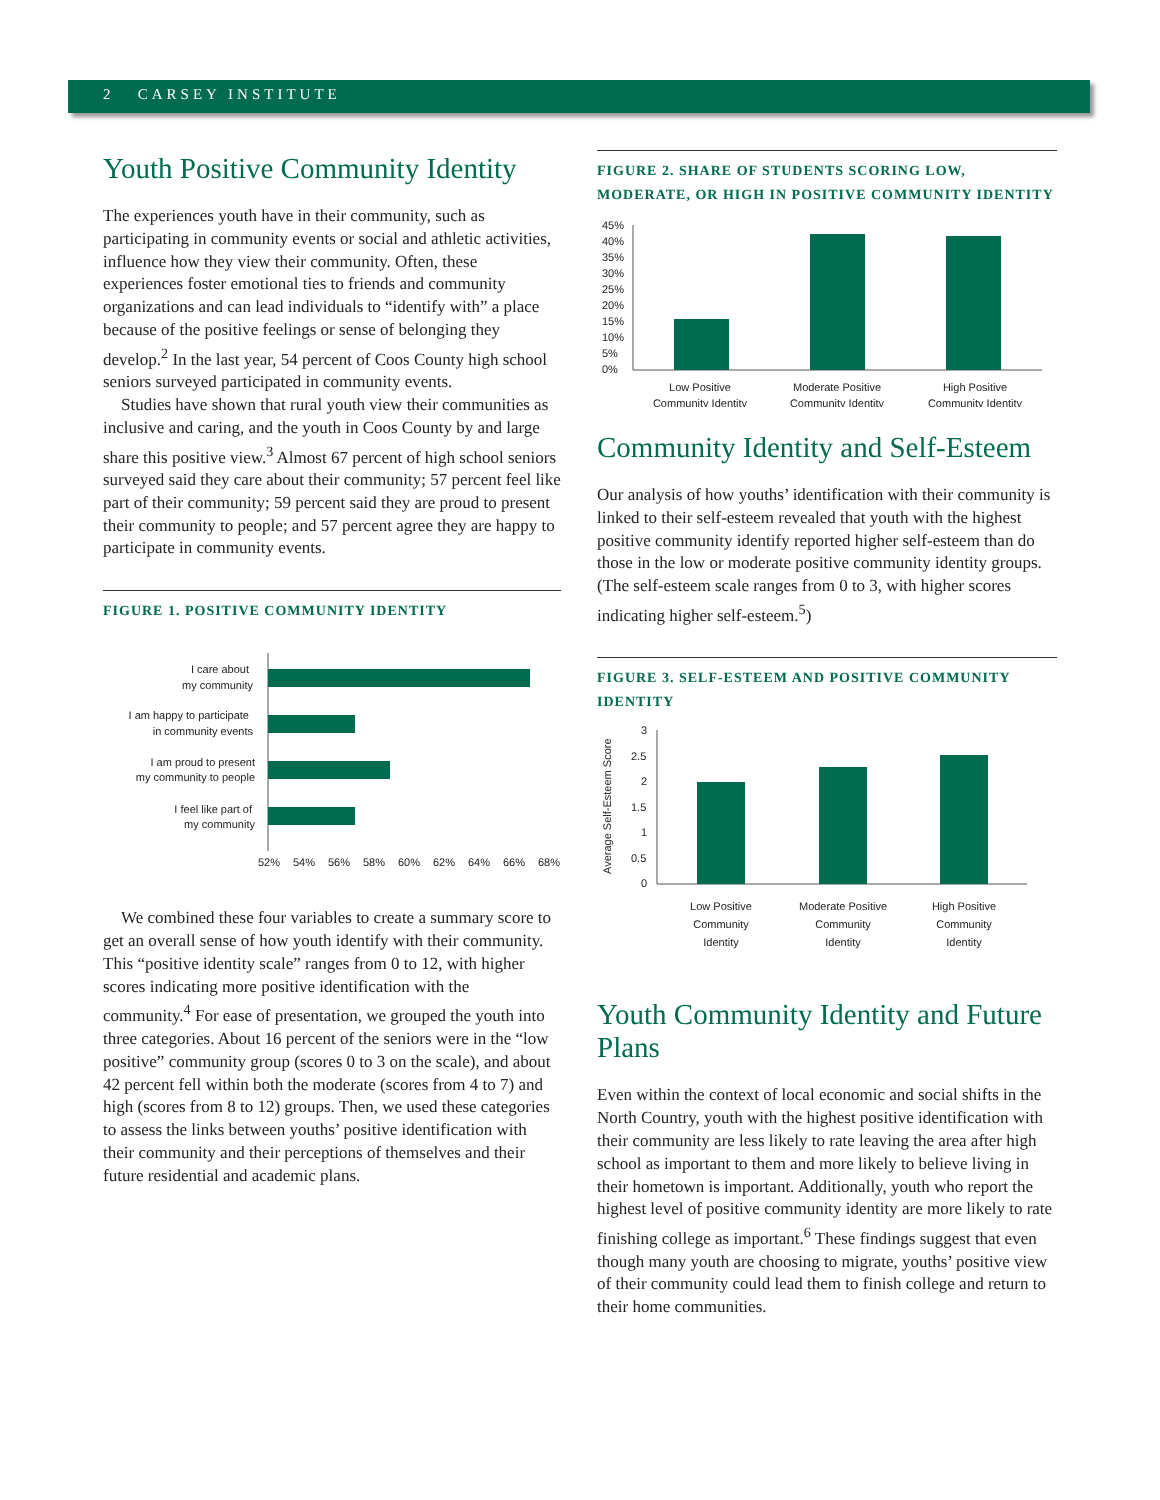2 CARSEY INSTITUTE
Youth Positive Community Identity
The experiences youth have in their community, such as participating in community events or social and athletic activities, influence how they view their community. Often, these experiences foster emotional ties to friends and community organizations and can lead individuals to “identify with” a place because of the positive feelings or sense of belonging they develop.<sup>2</sup> In the last year, 54 percent of Coos County high school seniors surveyed participated in community events.
Studies have shown that rural youth view their communities as inclusive and caring, and the youth in Coos County by and large share this positive view.<sup>3</sup> Almost 67 percent of high school seniors surveyed said they care about their community; 57 percent feel like part of their community; 59 percent said they are proud to present their community to people; and 57 percent agree they are happy to participate in community events.
FIGURE 1. POSITIVE COMMUNITY IDENTITY
I care about
my community
I am happy to participate
in community events
I am proud to present
my community to people
I feel like part of
my community
52%
54%
56%
58%
60%
62%
64%
66%
68%
We combined these four variables to create a summary score to get an overall sense of how youth identify with their community. This “positive identity scale” ranges from 0 to 12, with higher scores indicating more positive identification with the community.<sup>4</sup> For ease of presentation, we grouped the youth into three categories. About 16 percent of the seniors were in the “low positive” community group (scores 0 to 3 on the scale), and about 42 percent fell within both the moderate (scores from 4 to 7) and high (scores from 8 to 12) groups. Then, we used these categories to assess the links between youths’ positive identification with their community and their perceptions of themselves and their future residential and academic plans.
FIGURE 2. SHARE OF STUDENTS SCORING LOW, MODERATE, OR HIGH IN POSITIVE COMMUNITY IDENTITY
45%
40%
35%
30%
25%
20%
15%
10%
5%
0%
Low Positive
Community Identity
Moderate Positive
Community Identity
High Positive
Community Identity
Community Identity and Self-Esteem
Our analysis of how youths’ identification with their community is linked to their self-esteem revealed that youth with the highest positive community identify reported higher self-esteem than do those in the low or moderate positive community identity groups. (The self-esteem scale ranges from 0 to 3, with higher scores indicating higher self-esteem.<sup>5</sup>)
FIGURE 3. SELF-ESTEEM AND POSITIVE COMMUNITY IDENTITY
Average Self-Esteem Score
3
2.5
2
1.5
1
0.5
0
Low Positive
Community
Identity
Moderate Positive
Community
Identity
High Positive
Community
Identity
Youth Community Identity and Future Plans
Even within the context of local economic and social shifts in the North Country, youth with the highest positive identification with their community are less likely to rate leaving the area after high school as important to them and more likely to believe living in their hometown is important. Additionally, youth who report the highest level of positive community identity are more likely to rate finishing college as important.<sup>6</sup> These findings suggest that even though many youth are choosing to migrate, youths’ positive view of their community could lead them to finish college and return to their home communities.